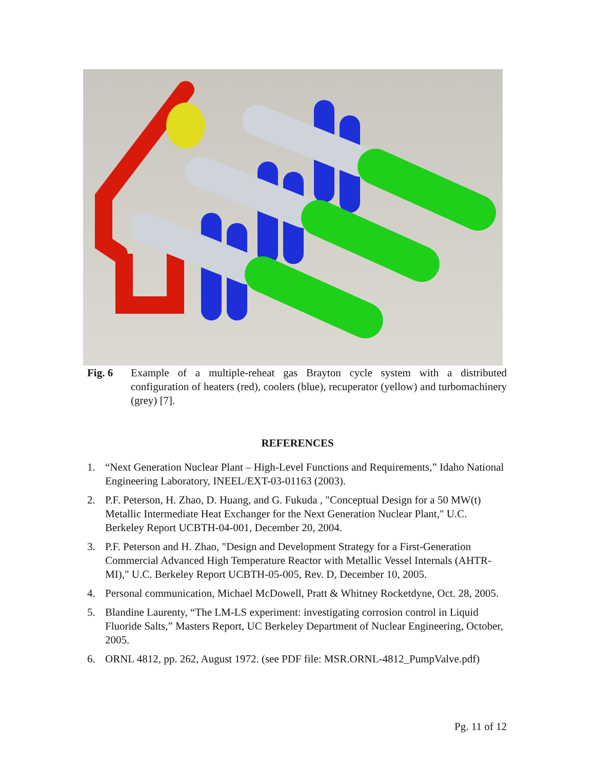Fig. 6 Example of a multiple-reheat gas Brayton cycle system with a distributed configuration of heaters (red), coolers (blue), recuperator (yellow) and turbomachinery (grey) [7].
REFERENCES
1. “Next Generation Nuclear Plant – High-Level Functions and Requirements,” Idaho National Engineering Laboratory, INEEL/EXT-03-01163 (2003).
2. P.F. Peterson, H. Zhao, D. Huang, and G. Fukuda , "Conceptual Design for a 50 MW(t) Metallic Intermediate Heat Exchanger for the Next Generation Nuclear Plant," U.C. Berkeley Report UCBTH-04-001, December 20, 2004.
3. P.F. Peterson and H. Zhao, "Design and Development Strategy for a First-Generation Commercial Advanced High Temperature Reactor with Metallic Vessel Internals (AHTR-MI)," U.C. Berkeley Report UCBTH-05-005, Rev. D, December 10, 2005.
4. Personal communication, Michael McDowell, Pratt & Whitney Rocketdyne, Oct. 28, 2005.
5. Blandine Laurenty, “The LM-LS experiment: investigating corrosion control in Liquid Fluoride Salts,” Masters Report, UC Berkeley Department of Nuclear Engineering, October, 2005.
6. ORNL 4812, pp. 262, August 1972. (see PDF file: MSR.ORNL-4812_PumpValve.pdf)
Pg. 11 of 12